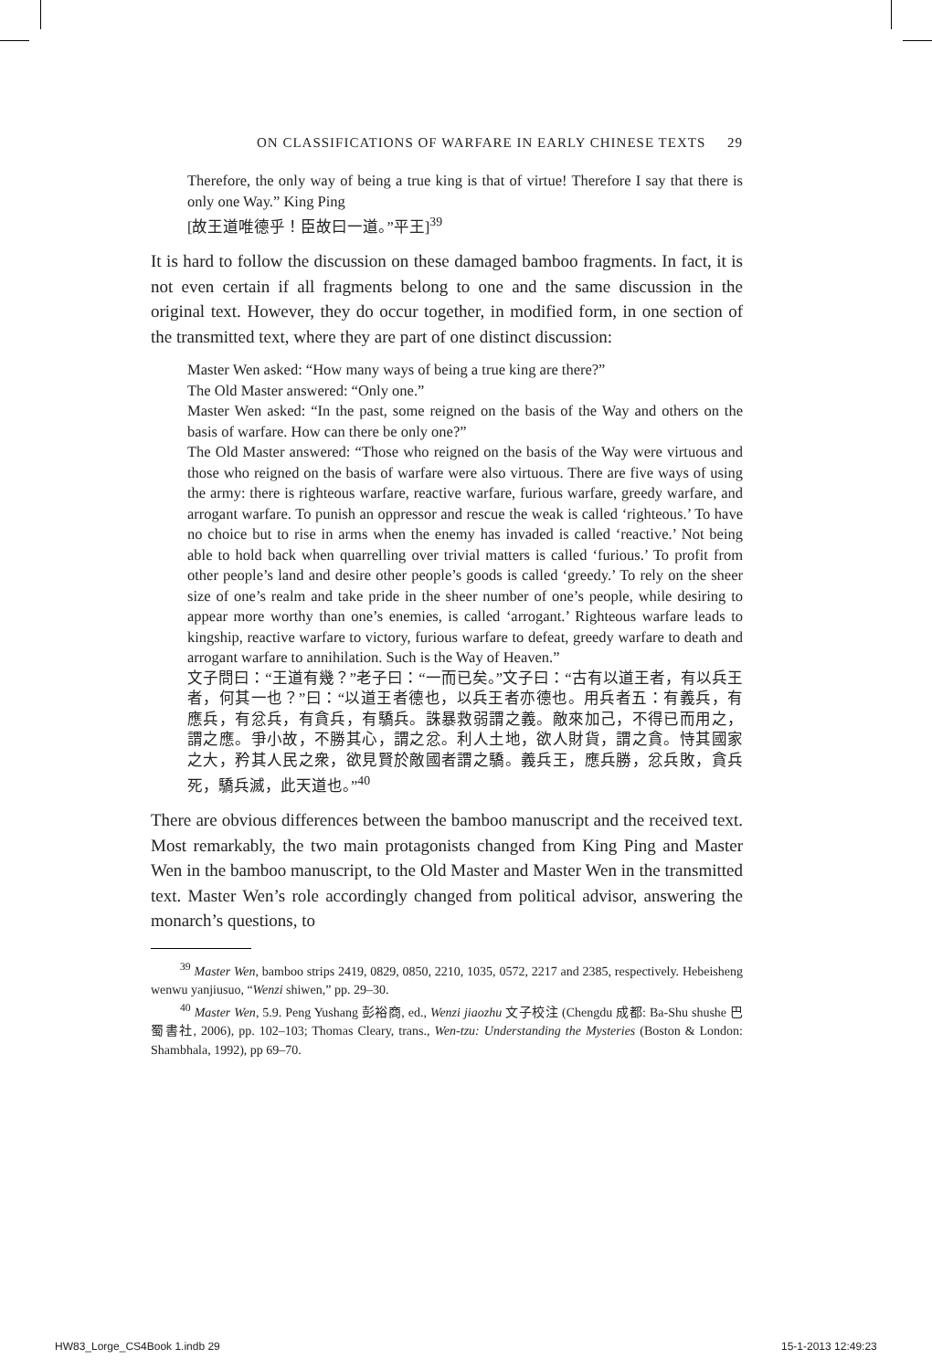ON CLASSIFICATIONS OF WARFARE IN EARLY CHINESE TEXTS 29
Therefore, the only way of being a true king is that of virtue! Therefore I say that there is only one Way.” King Ping
[故王道唯德乎！臣故曰一道。”平王]<sup>39</sup>
It is hard to follow the discussion on these damaged bamboo fragments. In fact, it is not even certain if all fragments belong to one and the same discussion in the original text. However, they do occur together, in modified form, in one section of the transmitted text, where they are part of one distinct discussion:
Master Wen asked: “How many ways of being a true king are there?”
The Old Master answered: “Only one.”
Master Wen asked: “In the past, some reigned on the basis of the Way and others on the basis of warfare. How can there be only one?”
The Old Master answered: “Those who reigned on the basis of the Way were virtuous and those who reigned on the basis of warfare were also virtuous. There are five ways of using the army: there is righteous warfare, reactive warfare, furious warfare, greedy warfare, and arrogant warfare. To punish an oppressor and rescue the weak is called ‘righteous.’ To have no choice but to rise in arms when the enemy has invaded is called ‘reactive.’ Not being able to hold back when quarrelling over trivial matters is called ‘furious.’ To profit from other people’s land and desire other people’s goods is called ‘greedy.’ To rely on the sheer size of one’s realm and take pride in the sheer number of one’s people, while desiring to appear more worthy than one’s enemies, is called ‘arrogant.’ Righteous warfare leads to kingship, reactive warfare to victory, furious warfare to defeat, greedy warfare to death and arrogant warfare to annihilation. Such is the Way of Heaven.”
文子問曰：“王道有幾？”老子曰：“一而已矣。”文子曰：“古有以道王者，有以兵王者，何其一也？”曰：“以道王者德也，以兵王者亦德也。用兵者五：有義兵，有應兵，有忿兵，有貪兵，有驕兵。誅暴救弱謂之義。敵來加己，不得已而用之，謂之應。爭小故，不勝其心，謂之忿。利人土地，欲人財貨，謂之貪。恃其國家之大，矜其人民之衆，欲見賢於敵國者謂之驕。義兵王，應兵勝，忿兵敗，貪兵死，驕兵滅，此天道也。”<sup>40</sup>
There are obvious differences between the bamboo manuscript and the received text. Most remarkably, the two main protagonists changed from King Ping and Master Wen in the bamboo manuscript, to the Old Master and Master Wen in the transmitted text. Master Wen’s role accordingly changed from political advisor, answering the monarch’s questions, to
<sup>39</sup> Master Wen, bamboo strips 2419, 0829, 0850, 2210, 1035, 0572, 2217 and 2385, respectively. Hebeisheng wenwu yanjiusuo, “Wenzi shiwen,” pp. 29–30.
<sup>40</sup> Master Wen, 5.9. Peng Yushang 彭裕商, ed., Wenzi jiaozhu 文子校注 (Chengdu 成都: Ba-Shu shushe 巴蜀書社, 2006), pp. 102–103; Thomas Cleary, trans., Wen-tzu: Understanding the Mysteries (Boston & London: Shambhala, 1992), pp 69–70.
HW83_Lorge_CS4Book 1.indb 29 15-1-2013 12:49:23